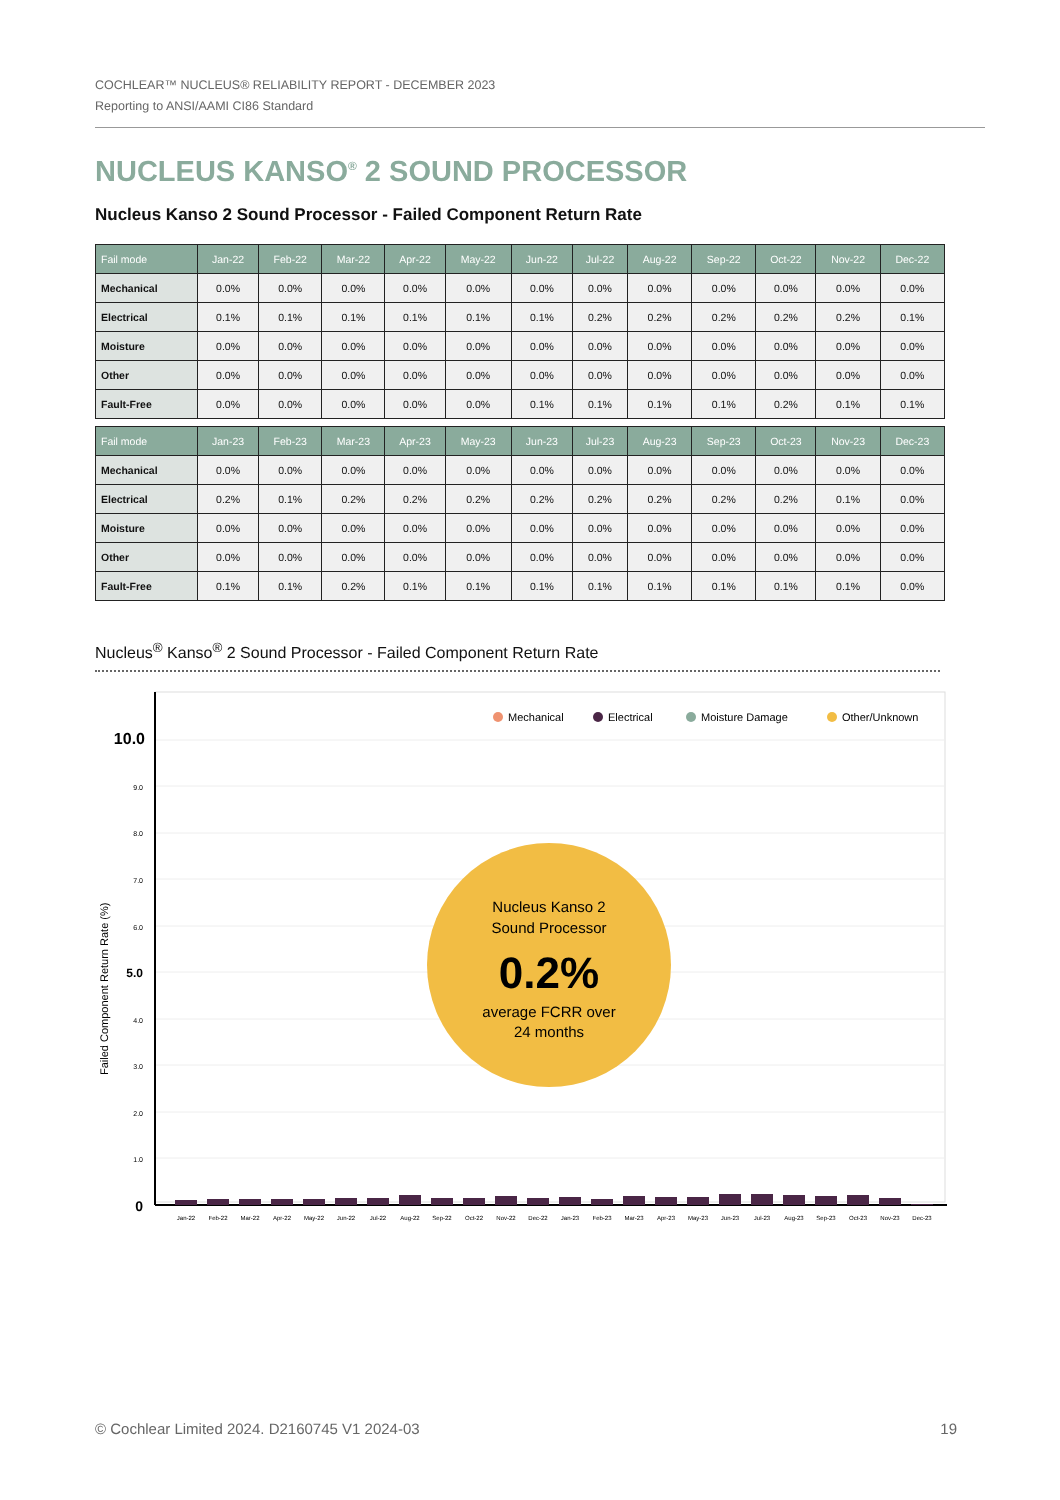COCHLEAR™ NUCLEUS® RELIABILITY REPORT - DECEMBER 2023
Reporting to ANSI/AAMI CI86 Standard
NUCLEUS KANSO<sup>®</sup> 2 SOUND PROCESSOR
Nucleus Kanso 2 Sound Processor - Failed Component Return Rate
| Fail mode | Jan-22 | Feb-22 | Mar-22 | Apr-22 | May-22 | Jun-22 | Jul-22 | Aug-22 | Sep-22 | Oct-22 | Nov-22 | Dec-22 |
| --- | --- | --- | --- | --- | --- | --- | --- | --- | --- | --- | --- | --- |
| Mechanical | 0.0% | 0.0% | 0.0% | 0.0% | 0.0% | 0.0% | 0.0% | 0.0% | 0.0% | 0.0% | 0.0% | 0.0% |
| Electrical | 0.1% | 0.1% | 0.1% | 0.1% | 0.1% | 0.1% | 0.2% | 0.2% | 0.2% | 0.2% | 0.2% | 0.1% |
| Moisture | 0.0% | 0.0% | 0.0% | 0.0% | 0.0% | 0.0% | 0.0% | 0.0% | 0.0% | 0.0% | 0.0% | 0.0% |
| Other | 0.0% | 0.0% | 0.0% | 0.0% | 0.0% | 0.0% | 0.0% | 0.0% | 0.0% | 0.0% | 0.0% | 0.0% |
| Fault-Free | 0.0% | 0.0% | 0.0% | 0.0% | 0.0% | 0.1% | 0.1% | 0.1% | 0.1% | 0.2% | 0.1% | 0.1% |
| Fail mode | Jan-23 | Feb-23 | Mar-23 | Apr-23 | May-23 | Jun-23 | Jul-23 | Aug-23 | Sep-23 | Oct-23 | Nov-23 | Dec-23 |
| --- | --- | --- | --- | --- | --- | --- | --- | --- | --- | --- | --- | --- |
| Mechanical | 0.0% | 0.0% | 0.0% | 0.0% | 0.0% | 0.0% | 0.0% | 0.0% | 0.0% | 0.0% | 0.0% | 0.0% |
| Electrical | 0.2% | 0.1% | 0.2% | 0.2% | 0.2% | 0.2% | 0.2% | 0.2% | 0.2% | 0.2% | 0.1% | 0.0% |
| Moisture | 0.0% | 0.0% | 0.0% | 0.0% | 0.0% | 0.0% | 0.0% | 0.0% | 0.0% | 0.0% | 0.0% | 0.0% |
| Other | 0.0% | 0.0% | 0.0% | 0.0% | 0.0% | 0.0% | 0.0% | 0.0% | 0.0% | 0.0% | 0.0% | 0.0% |
| Fault-Free | 0.1% | 0.1% | 0.2% | 0.1% | 0.1% | 0.1% | 0.1% | 0.1% | 0.1% | 0.1% | 0.1% | 0.0% |
Nucleus<sup>®</sup> Kanso<sup>®</sup> 2 Sound Processor - Failed Component Return Rate
10.0
9.0
8.0
7.0
6.0
5.0
4.0
3.0
2.0
1.0
0
Failed Component Return Rate (%)
Mechanical
Electrical
Moisture Damage
Other/Unknown
Jan-22
Feb-22
Mar-22
Apr-22
May-22
Jun-22
Jul-22
Aug-22
Sep-22
Oct-22
Nov-22
Dec-22
Jan-23
Feb-23
Mar-23
Apr-23
May-23
Jun-23
Jul-23
Aug-23
Sep-23
Oct-23
Nov-23
Dec-23
Nucleus Kanso 2
Sound Processor
0.2%
average FCRR over
24 months
© Cochlear Limited 2024. D2160745 V1 2024-03 19